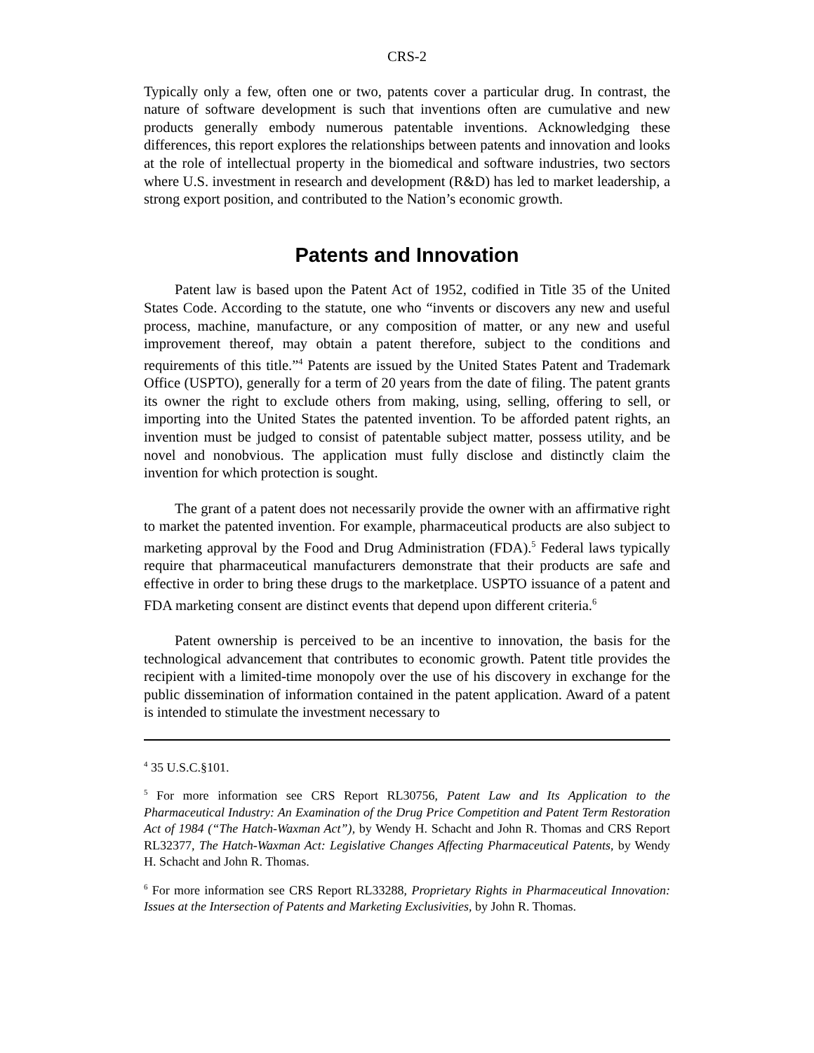CRS-2
Typically only a few, often one or two, patents cover a particular drug. In contrast, the nature of software development is such that inventions often are cumulative and new products generally embody numerous patentable inventions. Acknowledging these differences, this report explores the relationships between patents and innovation and looks at the role of intellectual property in the biomedical and software industries, two sectors where U.S. investment in research and development (R&D) has led to market leadership, a strong export position, and contributed to the Nation’s economic growth.
Patents and Innovation
Patent law is based upon the Patent Act of 1952, codified in Title 35 of the United States Code. According to the statute, one who “invents or discovers any new and useful process, machine, manufacture, or any composition of matter, or any new and useful improvement thereof, may obtain a patent therefore, subject to the conditions and requirements of this title.”<sup>4</sup> Patents are issued by the United States Patent and Trademark Office (USPTO), generally for a term of 20 years from the date of filing. The patent grants its owner the right to exclude others from making, using, selling, offering to sell, or importing into the United States the patented invention. To be afforded patent rights, an invention must be judged to consist of patentable subject matter, possess utility, and be novel and nonobvious. The application must fully disclose and distinctly claim the invention for which protection is sought.
The grant of a patent does not necessarily provide the owner with an affirmative right to market the patented invention. For example, pharmaceutical products are also subject to marketing approval by the Food and Drug Administration (FDA).<sup>5</sup> Federal laws typically require that pharmaceutical manufacturers demonstrate that their products are safe and effective in order to bring these drugs to the marketplace. USPTO issuance of a patent and FDA marketing consent are distinct events that depend upon different criteria.<sup>6</sup>
Patent ownership is perceived to be an incentive to innovation, the basis for the technological advancement that contributes to economic growth. Patent title provides the recipient with a limited-time monopoly over the use of his discovery in exchange for the public dissemination of information contained in the patent application. Award of a patent is intended to stimulate the investment necessary to
<sup>4</sup> 35 U.S.C.§101.
<sup>5</sup> For more information see CRS Report RL30756, Patent Law and Its Application to the Pharmaceutical Industry: An Examination of the Drug Price Competition and Patent Term Restoration Act of 1984 (“The Hatch-Waxman Act”), by Wendy H. Schacht and John R. Thomas and CRS Report RL32377, The Hatch-Waxman Act: Legislative Changes Affecting Pharmaceutical Patents, by Wendy H. Schacht and John R. Thomas.
<sup>6</sup> For more information see CRS Report RL33288, Proprietary Rights in Pharmaceutical Innovation: Issues at the Intersection of Patents and Marketing Exclusivities, by John R. Thomas.